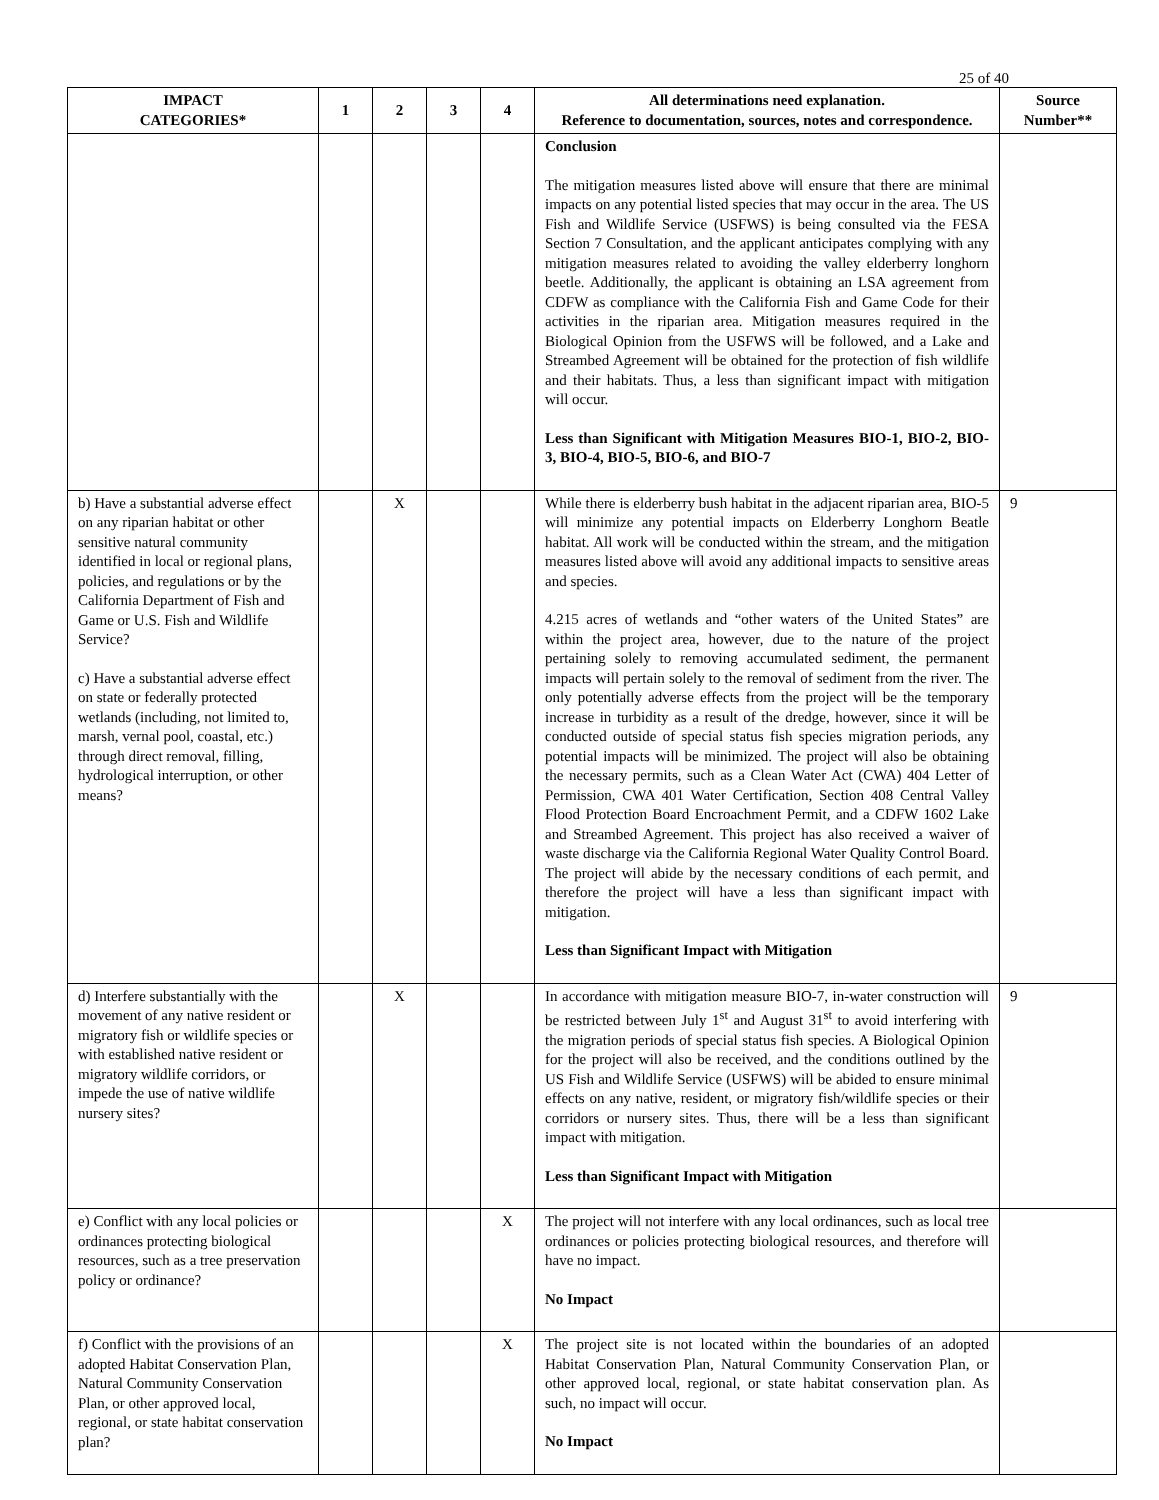25 of 40
| IMPACT CATEGORIES* | 1 | 2 | 3 | 4 | All determinations need explanation. Reference to documentation, sources, notes and correspondence. | Source Number** |
| --- | --- | --- | --- | --- | --- | --- |
| | | | | | Conclusion The mitigation measures listed above will ensure that there are minimal impacts on any potential listed species that may occur in the area. The US Fish and Wildlife Service (USFWS) is being consulted via the FESA Section 7 Consultation, and the applicant anticipates complying with any mitigation measures related to avoiding the valley elderberry longhorn beetle. Additionally, the applicant is obtaining an LSA agreement from CDFW as compliance with the California Fish and Game Code for their activities in the riparian area. Mitigation measures required in the Biological Opinion from the USFWS will be followed, and a Lake and Streambed Agreement will be obtained for the protection of fish wildlife and their habitats. Thus, a less than significant impact with mitigation will occur. Less than Significant with Mitigation Measures BIO-1, BIO-2, BIO-3, BIO-4, BIO-5, BIO-6, and BIO-7 | |
| b) Have a substantial adverse effect on any riparian habitat or other sensitive natural community identified in local or regional plans, policies, and regulations or by the California Department of Fish and Game or U.S. Fish and Wildlife Service? c) Have a substantial adverse effect on state or federally protected wetlands (including, not limited to, marsh, vernal pool, coastal, etc.) through direct removal, filling, hydrological interruption, or other means? | | X | | | While there is elderberry bush habitat in the adjacent riparian area, BIO-5 will minimize any potential impacts on Elderberry Longhorn Beatle habitat. All work will be conducted within the stream, and the mitigation measures listed above will avoid any additional impacts to sensitive areas and species. 4.215 acres of wetlands and “other waters of the United States” are within the project area, however, due to the nature of the project pertaining solely to removing accumulated sediment, the permanent impacts will pertain solely to the removal of sediment from the river. The only potentially adverse effects from the project will be the temporary increase in turbidity as a result of the dredge, however, since it will be conducted outside of special status fish species migration periods, any potential impacts will be minimized. The project will also be obtaining the necessary permits, such as a Clean Water Act (CWA) 404 Letter of Permission, CWA 401 Water Certification, Section 408 Central Valley Flood Protection Board Encroachment Permit, and a CDFW 1602 Lake and Streambed Agreement. This project has also received a waiver of waste discharge via the California Regional Water Quality Control Board. The project will abide by the necessary conditions of each permit, and therefore the project will have a less than significant impact with mitigation. Less than Significant Impact with Mitigation | 9 |
| d) Interfere substantially with the movement of any native resident or migratory fish or wildlife species or with established native resident or migratory wildlife corridors, or impede the use of native wildlife nursery sites? | | X | | | In accordance with mitigation measure BIO-7, in-water construction will be restricted between July 1<sup>st</sup> and August 31<sup>st</sup> to avoid interfering with the migration periods of special status fish species. A Biological Opinion for the project will also be received, and the conditions outlined by the US Fish and Wildlife Service (USFWS) will be abided to ensure minimal effects on any native, resident, or migratory fish/wildlife species or their corridors or nursery sites. Thus, there will be a less than significant impact with mitigation. Less than Significant Impact with Mitigation | 9 |
| e) Conflict with any local policies or ordinances protecting biological resources, such as a tree preservation policy or ordinance? | | | | X | The project will not interfere with any local ordinances, such as local tree ordinances or policies protecting biological resources, and therefore will have no impact. No Impact | |
| f) Conflict with the provisions of an adopted Habitat Conservation Plan, Natural Community Conservation Plan, or other approved local, regional, or state habitat conservation plan? | | | | X | The project site is not located within the boundaries of an adopted Habitat Conservation Plan, Natural Community Conservation Plan, or other approved local, regional, or state habitat conservation plan. As such, no impact will occur. No Impact | |